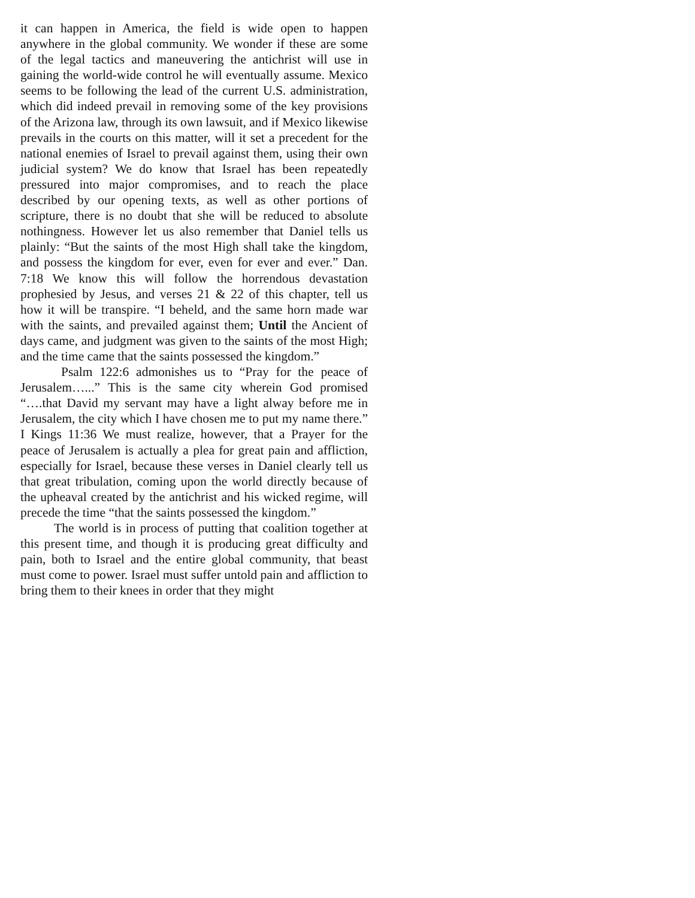it can happen in America, the field is wide open to happen anywhere in the global community. We wonder if these are some of the legal tactics and maneuvering the antichrist will use in gaining the world-wide control he will eventually assume. Mexico seems to be following the lead of the current U.S. administration, which did indeed prevail in removing some of the key provisions of the Arizona law, through its own lawsuit, and if Mexico likewise prevails in the courts on this matter, will it set a precedent for the national enemies of Israel to prevail against them, using their own judicial system? We do know that Israel has been repeatedly pressured into major compromises, and to reach the place described by our opening texts, as well as other portions of scripture, there is no doubt that she will be reduced to absolute nothingness. However let us also remember that Daniel tells us plainly: “But the saints of the most High shall take the kingdom, and possess the kingdom for ever, even for ever and ever.” Dan. 7:18 We know this will follow the horrendous devastation prophesied by Jesus, and verses 21 & 22 of this chapter, tell us how it will be transpire. “I beheld, and the same horn made war with the saints, and prevailed against them; Until the Ancient of days came, and judgment was given to the saints of the most High; and the time came that the saints possessed the kingdom.”
Psalm 122:6 admonishes us to “Pray for the peace of Jerusalem…...” This is the same city wherein God promised “….that David my servant may have a light alway before me in Jerusalem, the city which I have chosen me to put my name there.” I Kings 11:36 We must realize, however, that a Prayer for the peace of Jerusalem is actually a plea for great pain and affliction, especially for Israel, because these verses in Daniel clearly tell us that great tribulation, coming upon the world directly because of the upheaval created by the antichrist and his wicked regime, will precede the time “that the saints possessed the kingdom.”
The world is in process of putting that coalition together at this present time, and though it is producing great difficulty and pain, both to Israel and the entire global community, that beast must come to power. Israel must suffer untold pain and affliction to bring them to their knees in order that they might